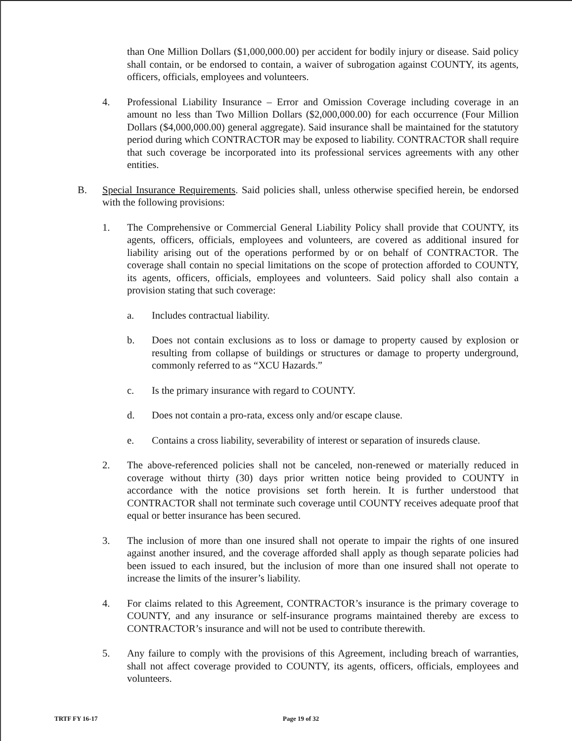than One Million Dollars ($1,000,000.00) per accident for bodily injury or disease. Said policy shall contain, or be endorsed to contain, a waiver of subrogation against COUNTY, its agents, officers, officials, employees and volunteers.
4. Professional Liability Insurance – Error and Omission Coverage including coverage in an amount no less than Two Million Dollars ($2,000,000.00) for each occurrence (Four Million Dollars ($4,000,000.00) general aggregate). Said insurance shall be maintained for the statutory period during which CONTRACTOR may be exposed to liability. CONTRACTOR shall require that such coverage be incorporated into its professional services agreements with any other entities.
B. Special Insurance Requirements. Said policies shall, unless otherwise specified herein, be endorsed with the following provisions:
1. The Comprehensive or Commercial General Liability Policy shall provide that COUNTY, its agents, officers, officials, employees and volunteers, are covered as additional insured for liability arising out of the operations performed by or on behalf of CONTRACTOR. The coverage shall contain no special limitations on the scope of protection afforded to COUNTY, its agents, officers, officials, employees and volunteers. Said policy shall also contain a provision stating that such coverage:
a. Includes contractual liability.
b. Does not contain exclusions as to loss or damage to property caused by explosion or resulting from collapse of buildings or structures or damage to property underground, commonly referred to as “XCU Hazards.”
c. Is the primary insurance with regard to COUNTY.
d. Does not contain a pro-rata, excess only and/or escape clause.
e. Contains a cross liability, severability of interest or separation of insureds clause.
2. The above-referenced policies shall not be canceled, non-renewed or materially reduced in coverage without thirty (30) days prior written notice being provided to COUNTY in accordance with the notice provisions set forth herein. It is further understood that CONTRACTOR shall not terminate such coverage until COUNTY receives adequate proof that equal or better insurance has been secured.
3. The inclusion of more than one insured shall not operate to impair the rights of one insured against another insured, and the coverage afforded shall apply as though separate policies had been issued to each insured, but the inclusion of more than one insured shall not operate to increase the limits of the insurer’s liability.
4. For claims related to this Agreement, CONTRACTOR’s insurance is the primary coverage to COUNTY, and any insurance or self-insurance programs maintained thereby are excess to CONTRACTOR’s insurance and will not be used to contribute therewith.
5. Any failure to comply with the provisions of this Agreement, including breach of warranties, shall not affect coverage provided to COUNTY, its agents, officers, officials, employees and volunteers.
TRTF FY 16-17 Page 19 of 32